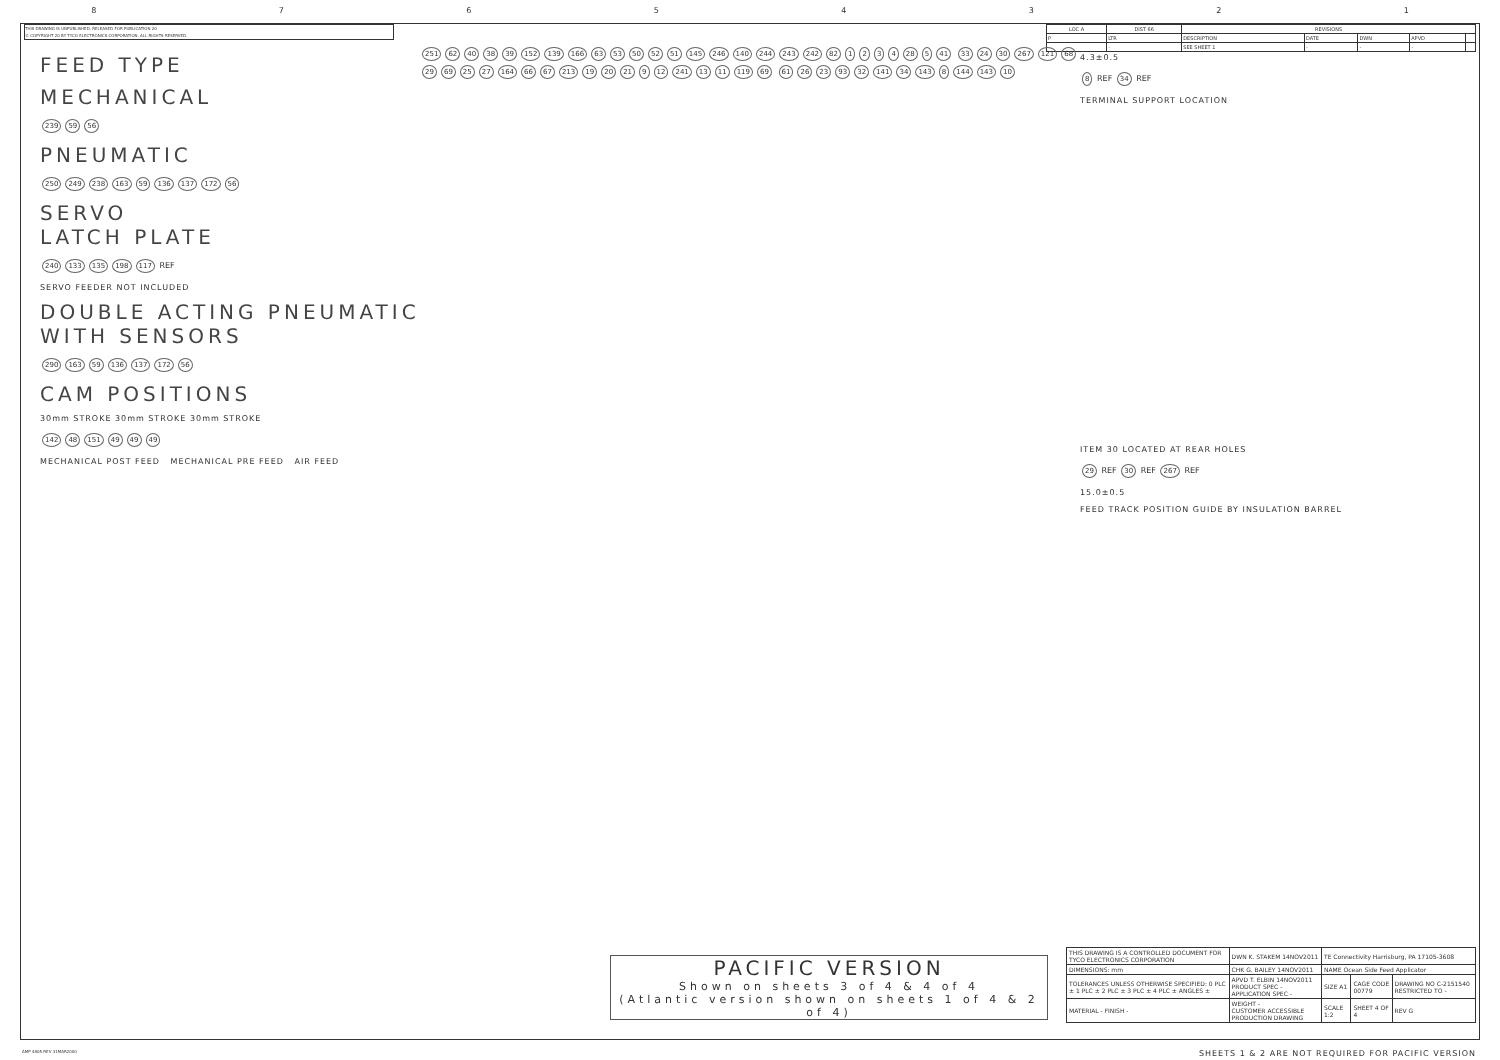87654321
THIS DRAWING IS UNPUBLISHED. RELEASED FOR PUBLICATION 20
© COPYRIGHT 20 BY TYCO ELECTRONICS CORPORATION. ALL RIGHTS RESERVED.
| LOC A | DIST 66 | REVISIONS | | | | |
| --- | --- | --- | --- | --- | --- | --- |
| P | LTR | DESCRIPTION | DATE | DWN | APVD | |
| | - | SEE SHEET 1 | - | - | - | |
FEED TYPE
MECHANICAL
239 59 56
PNEUMATIC
250 249 238 163 59 136 137 172 56
SERVO
LATCH PLATE
240 133 135 198 117 REF
SERVO FEEDER NOT INCLUDED
DOUBLE ACTING PNEUMATIC WITH SENSORS
290 163 59 136 137 172 56
CAM POSITIONS
30mm STROKE 30mm STROKE 30mm STROKE
142 48 151 49 49 49
MECHANICAL POST FEED MECHANICAL PRE FEED AIR FEED
251 62 40 38 39 152 139 166 63 53 50 52 51 145 246 140 244 243 242 82 1234 28 5 41 33 24 30 267 121 68 29 69 25 27 164 66 67 213 19 20 21 9 12 241 13 11 119 69 61 26 23 93 32 141 34 143 8 144 143 10
4.3±0.5
8 REF 34 REF
TERMINAL SUPPORT LOCATION
ITEM 30 LOCATED AT REAR HOLES
29 REF 30 REF 267 REF
15.0±0.5
FEED TRACK POSITION GUIDE BY INSULATION BARREL
PACIFIC VERSION
Shown on sheets 3 of 4 & 4 of 4
(Atlantic version shown on sheets 1 of 4 & 2 of 4)
| THIS DRAWING IS A CONTROLLED DOCUMENT FOR TYCO ELECTRONICS CORPORATION | DWN K. STAKEM 14NOV2011 | TE Connectivity Harrisburg, PA 17105-3608 | | |
| DIMENSIONS: mm | CHK G. BAILEY 14NOV2011 | NAME Ocean Side Feed Applicator | | |
| TOLERANCES UNLESS OTHERWISE SPECIFIED: 0 PLC ± 1 PLC ± 2 PLC ± 3 PLC ± 4 PLC ± ANGLES ± | APVD T. ELBIN 14NOV2011 PRODUCT SPEC - APPLICATION SPEC - | SIZE A1 | CAGE CODE 00779 | DRAWING NO C-2151540 RESTRICTED TO - |
| MATERIAL - FINISH - | WEIGHT - CUSTOMER ACCESSIBLE PRODUCTION DRAWING | SCALE 1:2 | SHEET 4 OF 4 | REV G |
AMP 4805 REV 31MAR2000
SHEETS 1 & 2 ARE NOT REQUIRED FOR PACIFIC VERSION